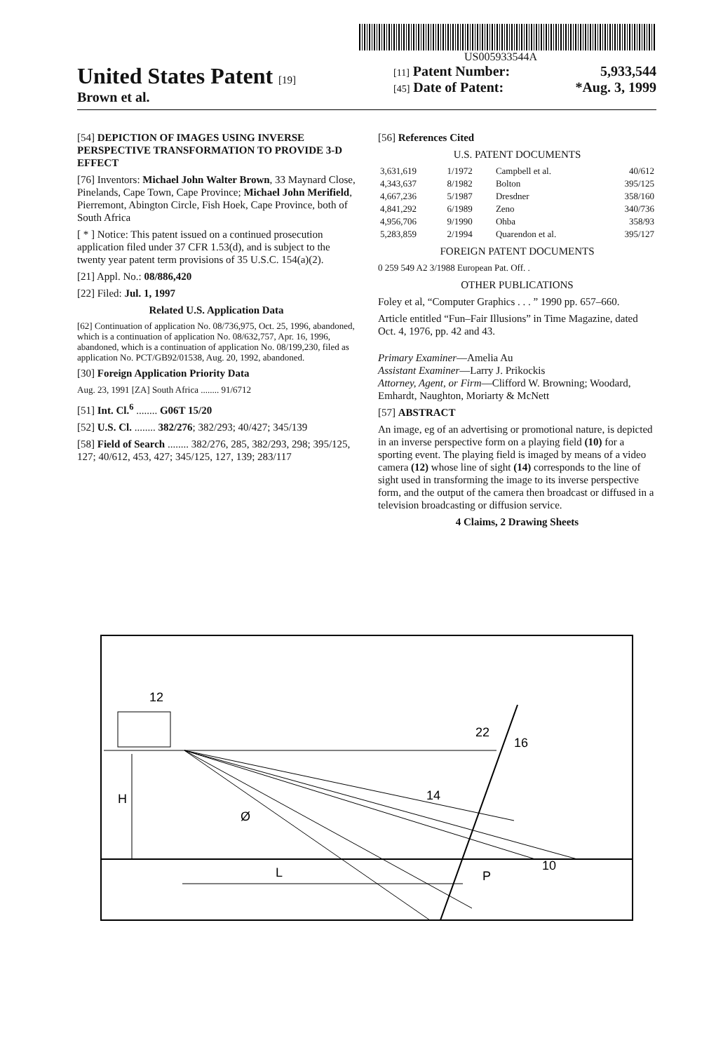US005933544A
United States Patent [19]
Brown et al.
[11] Patent Number: 5,933,544
[45] Date of Patent: *Aug. 3, 1999
[54] DEPICTION OF IMAGES USING INVERSE PERSPECTIVE TRANSFORMATION TO PROVIDE 3-D EFFECT
[76] Inventors: Michael John Walter Brown, 33 Maynard Close, Pinelands, Cape Town, Cape Province; Michael John Merifield, Pierremont, Abington Circle, Fish Hoek, Cape Province, both of South Africa
[ * ] Notice: This patent issued on a continued prosecution application filed under 37 CFR 1.53(d), and is subject to the twenty year patent term provisions of 35 U.S.C. 154(a)(2).
[21] Appl. No.: 08/886,420
[22] Filed: Jul. 1, 1997
Related U.S. Application Data
[62] Continuation of application No. 08/736,975, Oct. 25, 1996, abandoned, which is a continuation of application No. 08/632,757, Apr. 16, 1996, abandoned, which is a continuation of application No. 08/199,230, filed as application No. PCT/GB92/01538, Aug. 20, 1992, abandoned.
[30] Foreign Application Priority Data
Aug. 23, 1991 [ZA] South Africa ........ 91/6712
[51] Int. Cl.<sup>6</sup> ........ G06T 15/20
[52] U.S. Cl. ........ 382/276; 382/293; 40/427; 345/139
[58] Field of Search ........ 382/276, 285, 382/293, 298; 395/125, 127; 40/612, 453, 427; 345/125, 127, 139; 283/117
[56] References Cited
U.S. PATENT DOCUMENTS
| 3,631,619 | 1/1972 | Campbell et al. | 40/612 |
| 4,343,637 | 8/1982 | Bolton | 395/125 |
| 4,667,236 | 5/1987 | Dresdner | 358/160 |
| 4,841,292 | 6/1989 | Zeno | 340/736 |
| 4,956,706 | 9/1990 | Ohba | 358/93 |
| 5,283,859 | 2/1994 | Quarendon et al. | 395/127 |
FOREIGN PATENT DOCUMENTS
0 259 549 A2 3/1988 European Pat. Off. .
OTHER PUBLICATIONS
Foley et al, “Computer Graphics . . . ” 1990 pp. 657–660.
Article entitled “Fun–Fair Illusions” in Time Magazine, dated Oct. 4, 1976, pp. 42 and 43.
Primary Examiner—Amelia Au
Assistant Examiner—Larry J. Prikockis
Attorney, Agent, or Firm—Clifford W. Browning; Woodard, Emhardt, Naughton, Moriarty & McNett
[57] ABSTRACT
An image, eg of an advertising or promotional nature, is depicted in an inverse perspective form on a playing field (10) for a sporting event. The playing field is imaged by means of a video camera (12) whose line of sight (14) corresponds to the line of sight used in transforming the image to its inverse perspective form, and the output of the camera then broadcast or diffused in a television broadcasting or diffusion service.
4 Claims, 2 Drawing Sheets
12
22
16
14
H
Ø
L
P
10